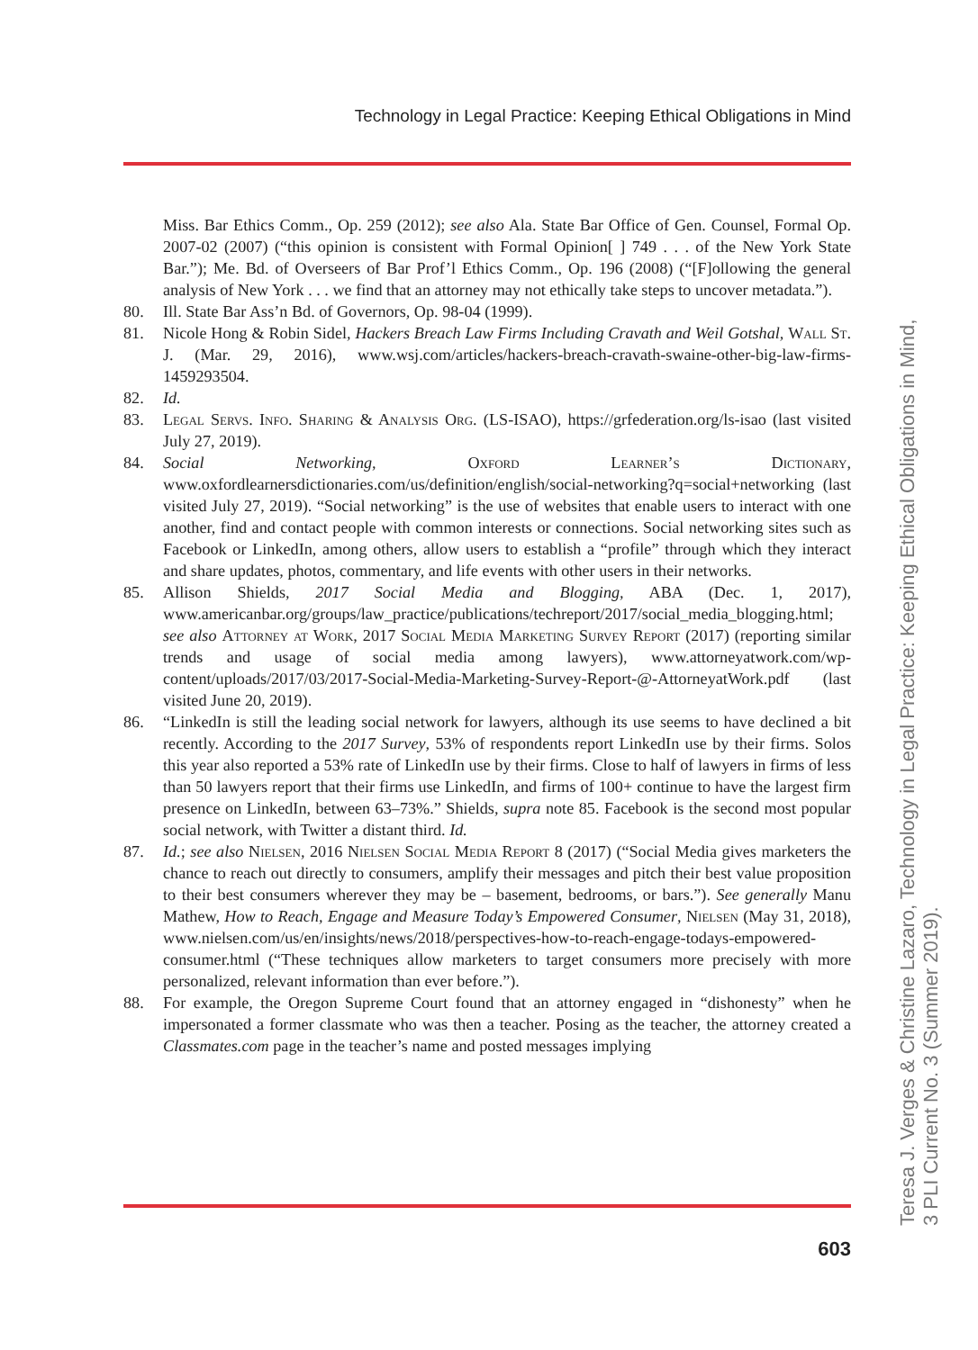Technology in Legal Practice: Keeping Ethical Obligations in Mind
Miss. Bar Ethics Comm., Op. 259 (2012); see also Ala. State Bar Office of Gen. Counsel, Formal Op. 2007-02 (2007) (“this opinion is consistent with Formal Opinion[ ] 749 . . . of the New York State Bar.”); Me. Bd. of Overseers of Bar Prof’l Ethics Comm., Op. 196 (2008) (“[F]ollowing the general analysis of New York . . . we find that an attorney may not ethically take steps to uncover metadata.”).
80. Ill. State Bar Ass’n Bd. of Governors, Op. 98-04 (1999).
81. Nicole Hong & Robin Sidel, Hackers Breach Law Firms Including Cravath and Weil Gotshal, Wall St. J. (Mar. 29, 2016), www.wsj.com/articles/hackers-breach-cravath-swaine-other-big-law-firms-1459293504.
82. Id.
83. Legal Servs. Info. Sharing & Analysis Org. (LS-ISAO), https://grfederation.org/ls-isao (last visited July 27, 2019).
84. Social Networking, Oxford Learner’s Dictionary, www.oxfordlearnersdictionaries.com/us/definition/english/social-networking?q=social+networking (last visited July 27, 2019). “Social networking” is the use of websites that enable users to interact with one another, find and contact people with common interests or connections. Social networking sites such as Facebook or LinkedIn, among others, allow users to establish a “profile” through which they interact and share updates, photos, commentary, and life events with other users in their networks.
85. Allison Shields, 2017 Social Media and Blogging, ABA (Dec. 1, 2017), www.americanbar.org/groups/law_practice/publications/techreport/2017/social_media_blogging.html; see also Attorney at Work, 2017 Social Media Marketing Survey Report (2017) (reporting similar trends and usage of social media among lawyers), www.attorneyatwork.com/wp-content/uploads/2017/03/2017-Social-Media-Marketing-Survey-Report-@-AttorneyatWork.pdf (last visited June 20, 2019).
86. “LinkedIn is still the leading social network for lawyers, although its use seems to have declined a bit recently. According to the 2017 Survey, 53% of respondents report LinkedIn use by their firms. Solos this year also reported a 53% rate of LinkedIn use by their firms. Close to half of lawyers in firms of less than 50 lawyers report that their firms use LinkedIn, and firms of 100+ continue to have the largest firm presence on LinkedIn, between 63–73%.” Shields, supra note 85. Facebook is the second most popular social network, with Twitter a distant third. Id.
87. Id.; see also Nielsen, 2016 Nielsen Social Media Report 8 (2017) (“Social Media gives marketers the chance to reach out directly to consumers, amplify their messages and pitch their best value proposition to their best consumers wherever they may be – basement, bedrooms, or bars.”). See generally Manu Mathew, How to Reach, Engage and Measure Today’s Empowered Consumer, Nielsen (May 31, 2018), www.nielsen.com/us/en/insights/news/2018/perspectives-how-to-reach-engage-todays-empowered-consumer.html (“These techniques allow marketers to target consumers more precisely with more personalized, relevant information than ever before.”).
88. For example, the Oregon Supreme Court found that an attorney engaged in “dishonesty” when he impersonated a former classmate who was then a teacher. Posing as the teacher, the attorney created a Classmates.com page in the teacher’s name and posted messages implying
603
Teresa J. Verges & Christine Lazaro, Technology in Legal Practice: Keeping Ethical Obligations in Mind,
3 PLI Current No. 3 (Summer 2019).